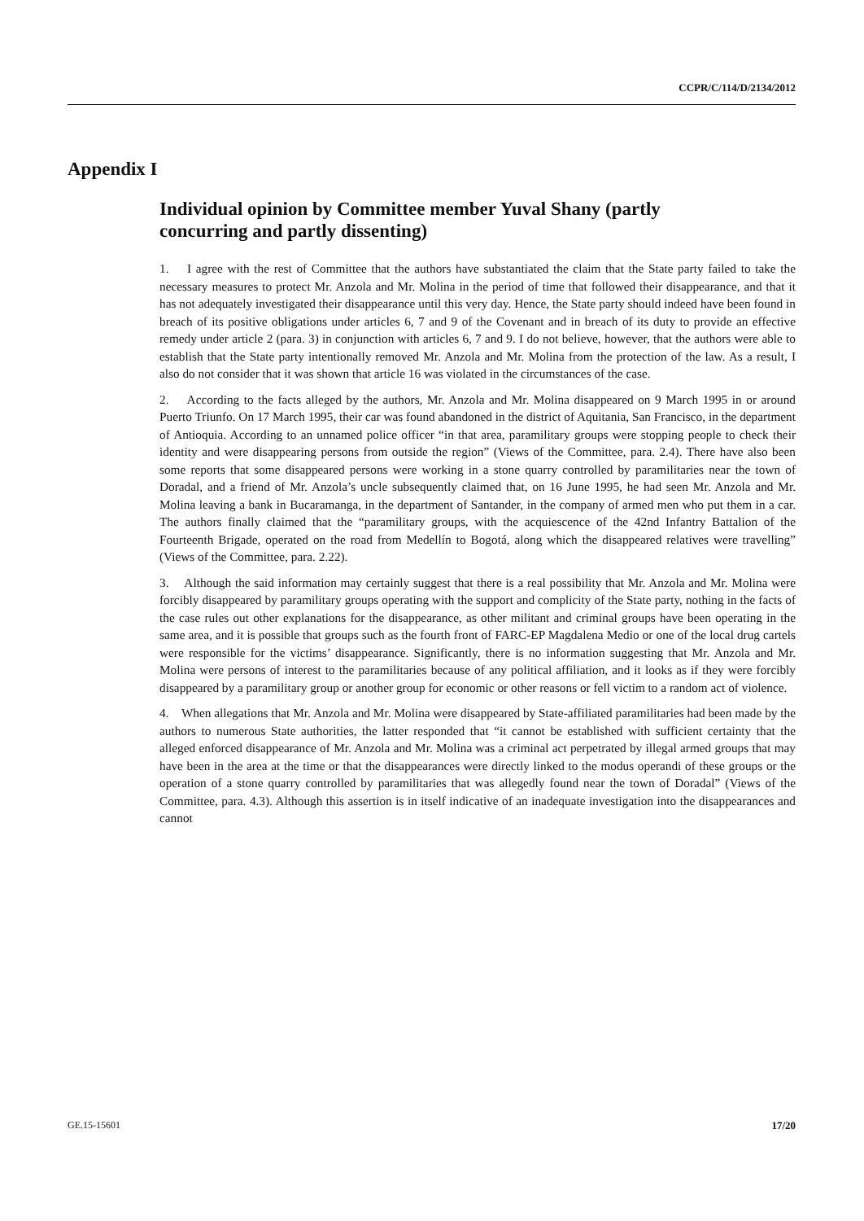CCPR/C/114/D/2134/2012
Appendix I
Individual opinion by Committee member Yuval Shany (partly concurring and partly dissenting)
1. I agree with the rest of Committee that the authors have substantiated the claim that the State party failed to take the necessary measures to protect Mr. Anzola and Mr. Molina in the period of time that followed their disappearance, and that it has not adequately investigated their disappearance until this very day. Hence, the State party should indeed have been found in breach of its positive obligations under articles 6, 7 and 9 of the Covenant and in breach of its duty to provide an effective remedy under article 2 (para. 3) in conjunction with articles 6, 7 and 9. I do not believe, however, that the authors were able to establish that the State party intentionally removed Mr. Anzola and Mr. Molina from the protection of the law. As a result, I also do not consider that it was shown that article 16 was violated in the circumstances of the case.
2. According to the facts alleged by the authors, Mr. Anzola and Mr. Molina disappeared on 9 March 1995 in or around Puerto Triunfo. On 17 March 1995, their car was found abandoned in the district of Aquitania, San Francisco, in the department of Antioquia. According to an unnamed police officer “in that area, paramilitary groups were stopping people to check their identity and were disappearing persons from outside the region” (Views of the Committee, para. 2.4). There have also been some reports that some disappeared persons were working in a stone quarry controlled by paramilitaries near the town of Doradal, and a friend of Mr. Anzola’s uncle subsequently claimed that, on 16 June 1995, he had seen Mr. Anzola and Mr. Molina leaving a bank in Bucaramanga, in the department of Santander, in the company of armed men who put them in a car. The authors finally claimed that the “paramilitary groups, with the acquiescence of the 42nd Infantry Battalion of the Fourteenth Brigade, operated on the road from Medellín to Bogotá, along which the disappeared relatives were travelling” (Views of the Committee, para. 2.22).
3. Although the said information may certainly suggest that there is a real possibility that Mr. Anzola and Mr. Molina were forcibly disappeared by paramilitary groups operating with the support and complicity of the State party, nothing in the facts of the case rules out other explanations for the disappearance, as other militant and criminal groups have been operating in the same area, and it is possible that groups such as the fourth front of FARC-EP Magdalena Medio or one of the local drug cartels were responsible for the victims’ disappearance. Significantly, there is no information suggesting that Mr. Anzola and Mr. Molina were persons of interest to the paramilitaries because of any political affiliation, and it looks as if they were forcibly disappeared by a paramilitary group or another group for economic or other reasons or fell victim to a random act of violence.
4. When allegations that Mr. Anzola and Mr. Molina were disappeared by State-affiliated paramilitaries had been made by the authors to numerous State authorities, the latter responded that “it cannot be established with sufficient certainty that the alleged enforced disappearance of Mr. Anzola and Mr. Molina was a criminal act perpetrated by illegal armed groups that may have been in the area at the time or that the disappearances were directly linked to the modus operandi of these groups or the operation of a stone quarry controlled by paramilitaries that was allegedly found near the town of Doradal” (Views of the Committee, para. 4.3). Although this assertion is in itself indicative of an inadequate investigation into the disappearances and cannot
GE.15-15601 17/20